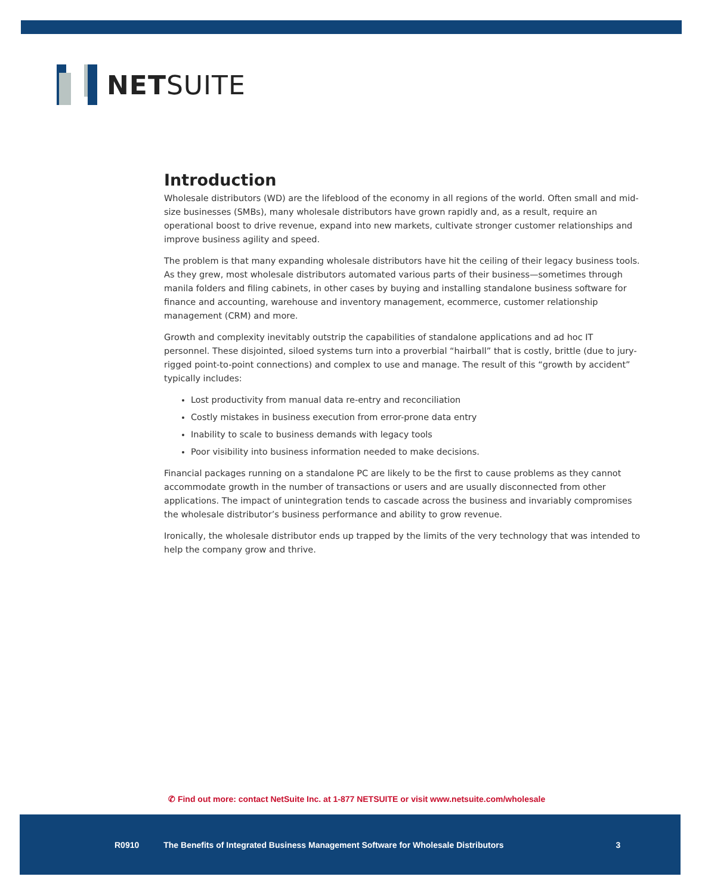NETSUITE
Introduction
Wholesale distributors (WD) are the lifeblood of the economy in all regions of the world. Often small and mid-size businesses (SMBs), many wholesale distributors have grown rapidly and, as a result, require an operational boost to drive revenue, expand into new markets, cultivate stronger customer relationships and improve business agility and speed.
The problem is that many expanding wholesale distributors have hit the ceiling of their legacy business tools. As they grew, most wholesale distributors automated various parts of their business—sometimes through manila folders and filing cabinets, in other cases by buying and installing standalone business software for finance and accounting, warehouse and inventory management, ecommerce, customer relationship management (CRM) and more.
Growth and complexity inevitably outstrip the capabilities of standalone applications and ad hoc IT personnel. These disjointed, siloed systems turn into a proverbial “hairball” that is costly, brittle (due to jury-rigged point-to-point connections) and complex to use and manage. The result of this “growth by accident” typically includes:
Lost productivity from manual data re-entry and reconciliation
Costly mistakes in business execution from error-prone data entry
Inability to scale to business demands with legacy tools
Poor visibility into business information needed to make decisions.
Financial packages running on a standalone PC are likely to be the first to cause problems as they cannot accommodate growth in the number of transactions or users and are usually disconnected from other applications. The impact of unintegration tends to cascade across the business and invariably compromises the wholesale distributor’s business performance and ability to grow revenue.
Ironically, the wholesale distributor ends up trapped by the limits of the very technology that was intended to help the company grow and thrive.
✆ Find out more: contact NetSuite Inc. at 1-877 NETSUITE or visit www.netsuite.com/wholesale
R0910 The Benefits of Integrated Business Management Software for Wholesale Distributors 3